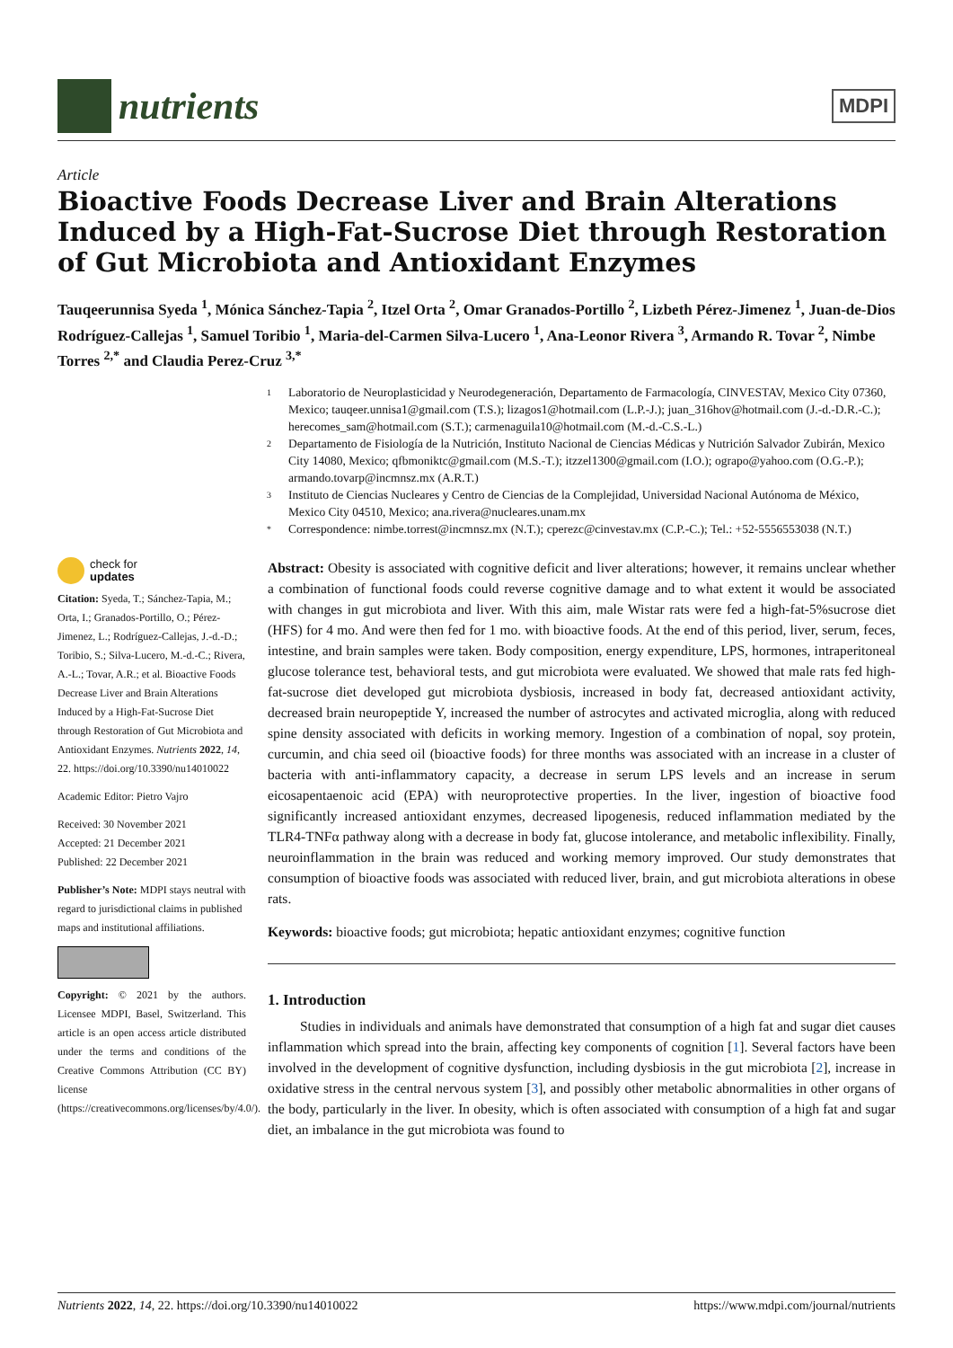nutrients
MDPI
Article
Bioactive Foods Decrease Liver and Brain Alterations Induced by a High-Fat-Sucrose Diet through Restoration of Gut Microbiota and Antioxidant Enzymes
Tauqeerunnisa Syeda <sup>1</sup>, Mónica Sánchez-Tapia <sup>2</sup>, Itzel Orta <sup>2</sup>, Omar Granados-Portillo <sup>2</sup>, Lizbeth Pérez-Jimenez <sup>1</sup>, Juan-de-Dios Rodríguez-Callejas <sup>1</sup>, Samuel Toribio <sup>1</sup>, Maria-del-Carmen Silva-Lucero <sup>1</sup>, Ana-Leonor Rivera <sup>3</sup>, Armando R. Tovar <sup>2</sup>, Nimbe Torres <sup>2,*</sup> and Claudia Perez-Cruz <sup>3,*</sup>
1 Laboratorio de Neuroplasticidad y Neurodegeneración, Departamento de Farmacología, CINVESTAV, Mexico City 07360, Mexico; tauqeer.unnisa1@gmail.com (T.S.); lizagos1@hotmail.com (L.P.-J.); juan_316hov@hotmail.com (J.-d.-D.R.-C.); herecomes_sam@hotmail.com (S.T.); carmenaguila10@hotmail.com (M.-d.-C.S.-L.)
2 Departamento de Fisiología de la Nutrición, Instituto Nacional de Ciencias Médicas y Nutrición Salvador Zubirán, Mexico City 14080, Mexico; qfbmoniktc@gmail.com (M.S.-T.); itzzel1300@gmail.com (I.O.); ograpo@yahoo.com (O.G.-P.); armando.tovarp@incmnsz.mx (A.R.T.)
3 Instituto de Ciencias Nucleares y Centro de Ciencias de la Complejidad, Universidad Nacional Autónoma de México, Mexico City 04510, Mexico; ana.rivera@nucleares.unam.mx
* Correspondence: nimbe.torrest@incmnsz.mx (N.T.); cperezc@cinvestav.mx (C.P.-C.); Tel.: +52-5556553038 (N.T.)
check for
updates
Citation: Syeda, T.; Sánchez-Tapia, M.; Orta, I.; Granados-Portillo, O.; Pérez-Jimenez, L.; Rodríguez-Callejas, J.-d.-D.; Toribio, S.; Silva-Lucero, M.-d.-C.; Rivera, A.-L.; Tovar, A.R.; et al. Bioactive Foods Decrease Liver and Brain Alterations Induced by a High-Fat-Sucrose Diet through Restoration of Gut Microbiota and Antioxidant Enzymes. Nutrients 2022, 14, 22. https://doi.org/10.3390/nu14010022
Academic Editor: Pietro Vajro
Received: 30 November 2021
Accepted: 21 December 2021
Published: 22 December 2021
Publisher’s Note: MDPI stays neutral with regard to jurisdictional claims in published maps and institutional affiliations.
Copyright: © 2021 by the authors. Licensee MDPI, Basel, Switzerland. This article is an open access article distributed under the terms and conditions of the Creative Commons Attribution (CC BY) license (https://creativecommons.org/licenses/by/4.0/).
Abstract: Obesity is associated with cognitive deficit and liver alterations; however, it remains unclear whether a combination of functional foods could reverse cognitive damage and to what extent it would be associated with changes in gut microbiota and liver. With this aim, male Wistar rats were fed a high-fat-5%sucrose diet (HFS) for 4 mo. And were then fed for 1 mo. with bioactive foods. At the end of this period, liver, serum, feces, intestine, and brain samples were taken. Body composition, energy expenditure, LPS, hormones, intraperitoneal glucose tolerance test, behavioral tests, and gut microbiota were evaluated. We showed that male rats fed high-fat-sucrose diet developed gut microbiota dysbiosis, increased in body fat, decreased antioxidant activity, decreased brain neuropeptide Y, increased the number of astrocytes and activated microglia, along with reduced spine density associated with deficits in working memory. Ingestion of a combination of nopal, soy protein, curcumin, and chia seed oil (bioactive foods) for three months was associated with an increase in a cluster of bacteria with anti-inflammatory capacity, a decrease in serum LPS levels and an increase in serum eicosapentaenoic acid (EPA) with neuroprotective properties. In the liver, ingestion of bioactive food significantly increased antioxidant enzymes, decreased lipogenesis, reduced inflammation mediated by the TLR4-TNFα pathway along with a decrease in body fat, glucose intolerance, and metabolic inflexibility. Finally, neuroinflammation in the brain was reduced and working memory improved. Our study demonstrates that consumption of bioactive foods was associated with reduced liver, brain, and gut microbiota alterations in obese rats.
Keywords: bioactive foods; gut microbiota; hepatic antioxidant enzymes; cognitive function
1. Introduction
Studies in individuals and animals have demonstrated that consumption of a high fat and sugar diet causes inflammation which spread into the brain, affecting key components of cognition [1]. Several factors have been involved in the development of cognitive dysfunction, including dysbiosis in the gut microbiota [2], increase in oxidative stress in the central nervous system [3], and possibly other metabolic abnormalities in other organs of the body, particularly in the liver. In obesity, which is often associated with consumption of a high fat and sugar diet, an imbalance in the gut microbiota was found to
Nutrients 2022, 14, 22. https://doi.org/10.3390/nu14010022 https://www.mdpi.com/journal/nutrients